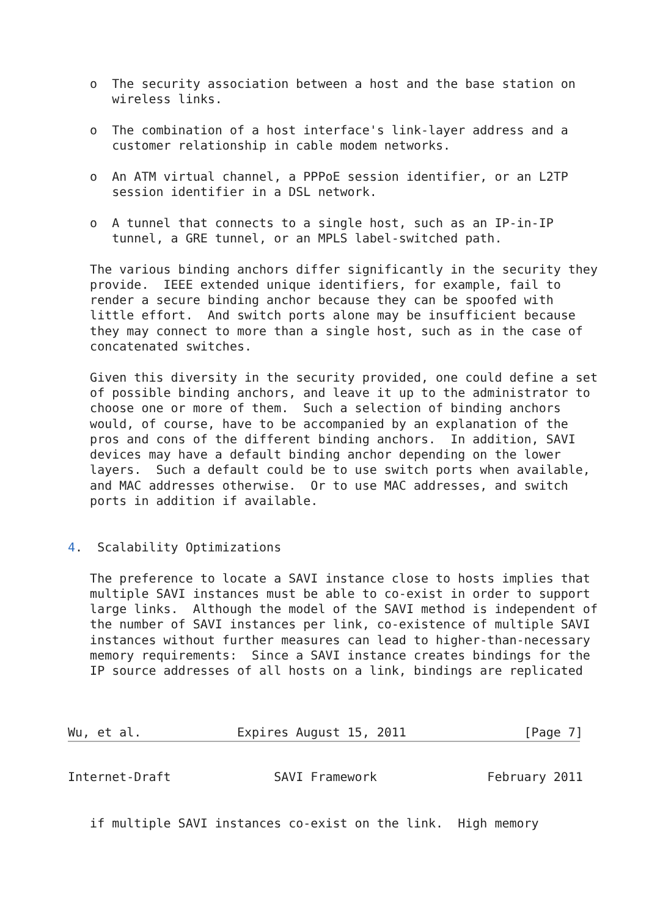o  The security association between a host and the base station on
      wireless links.

   o  The combination of a host interface's link-layer address and a
      customer relationship in cable modem networks.

   o  An ATM virtual channel, a PPPoE session identifier, or an L2TP
      session identifier in a DSL network.

   o  A tunnel that connects to a single host, such as an IP-in-IP
      tunnel, a GRE tunnel, or an MPLS label-switched path.

   The various binding anchors differ significantly in the security they
   provide.  IEEE extended unique identifiers, for example, fail to
   render a secure binding anchor because they can be spoofed with
   little effort.  And switch ports alone may be insufficient because
   they may connect to more than a single host, such as in the case of
   concatenated switches.

   Given this diversity in the security provided, one could define a set
   of possible binding anchors, and leave it up to the administrator to
   choose one or more of them.  Such a selection of binding anchors
   would, of course, have to be accompanied by an explanation of the
   pros and cons of the different binding anchors.  In addition, SAVI
   devices may have a default binding anchor depending on the lower
   layers.  Such a default could be to use switch ports when available,
   and MAC addresses otherwise.  Or to use MAC addresses, and switch
   ports in addition if available.


4.  Scalability Optimizations

   The preference to locate a SAVI instance close to hosts implies that
   multiple SAVI instances must be able to co-exist in order to support
   large links.  Although the model of the SAVI method is independent of
   the number of SAVI instances per link, co-existence of multiple SAVI
   instances without further measures can lead to higher-than-necessary
   memory requirements:  Since a SAVI instance creates bindings for the
   IP source addresses of all hosts on a link, bindings are replicated



Wu, et al.             Expires August 15, 2011                [Page 7]
Internet-Draft              SAVI Framework               February 2011


   if multiple SAVI instances co-exist on the link.  High memory